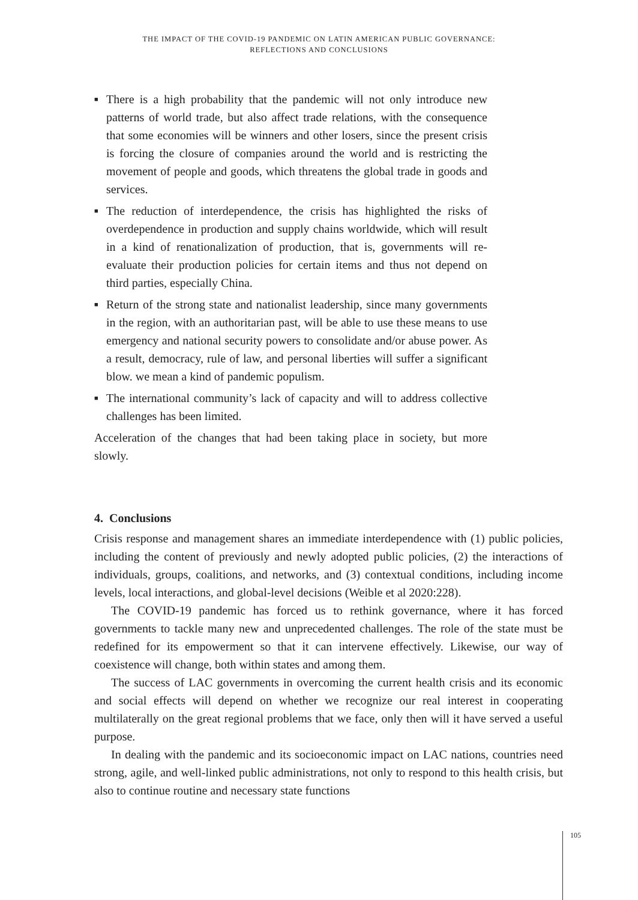THE IMPACT OF THE COVID-19 PANDEMIC ON LATIN AMERICAN PUBLIC GOVERNANCE:
REFLECTIONS AND CONCLUSIONS
■ There is a high probability that the pandemic will not only introduce new patterns of world trade, but also affect trade relations, with the consequence that some economies will be winners and other losers, since the present crisis is forcing the closure of companies around the world and is restricting the movement of people and goods, which threatens the global trade in goods and services.
■ The reduction of interdependence, the crisis has highlighted the risks of overdependence in production and supply chains worldwide, which will result in a kind of renationalization of production, that is, governments will re-evaluate their production policies for certain items and thus not depend on third parties, especially China.
■ Return of the strong state and nationalist leadership, since many governments in the region, with an authoritarian past, will be able to use these means to use emergency and national security powers to consolidate and/or abuse power. As a result, democracy, rule of law, and personal liberties will suffer a significant blow. we mean a kind of pandemic populism.
■ The international community’s lack of capacity and will to address collective challenges has been limited.
Acceleration of the changes that had been taking place in society, but more slowly.
4. Conclusions
Crisis response and management shares an immediate interdependence with (1) public policies, including the content of previously and newly adopted public policies, (2) the interactions of individuals, groups, coalitions, and networks, and (3) contextual conditions, including income levels, local interactions, and global-level decisions (Weible et al 2020:228).
The COVID-19 pandemic has forced us to rethink governance, where it has forced governments to tackle many new and unprecedented challenges. The role of the state must be redefined for its empowerment so that it can intervene effectively. Likewise, our way of coexistence will change, both within states and among them.
The success of LAC governments in overcoming the current health crisis and its economic and social effects will depend on whether we recognize our real interest in cooperating multilaterally on the great regional problems that we face, only then will it have served a useful purpose.
In dealing with the pandemic and its socioeconomic impact on LAC nations, countries need strong, agile, and well-linked public administrations, not only to respond to this health crisis, but also to continue routine and necessary state functions
105